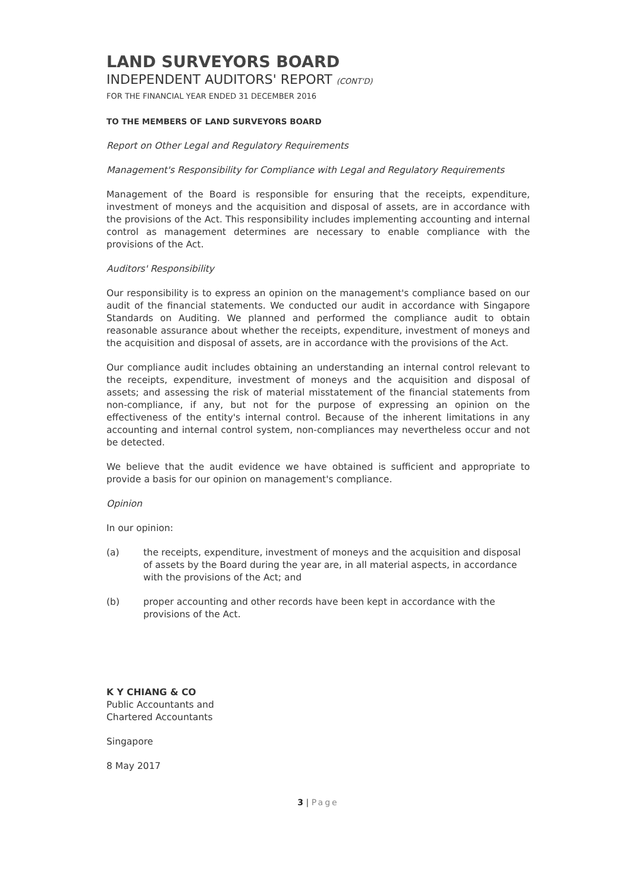LAND SURVEYORS BOARD
INDEPENDENT AUDITORS' REPORT (CONT'D)
FOR THE FINANCIAL YEAR ENDED 31 DECEMBER 2016
TO THE MEMBERS OF LAND SURVEYORS BOARD
Report on Other Legal and Regulatory Requirements
Management's Responsibility for Compliance with Legal and Regulatory Requirements
Management of the Board is responsible for ensuring that the receipts, expenditure, investment of moneys and the acquisition and disposal of assets, are in accordance with the provisions of the Act. This responsibility includes implementing accounting and internal control as management determines are necessary to enable compliance with the provisions of the Act.
Auditors' Responsibility
Our responsibility is to express an opinion on the management's compliance based on our audit of the financial statements. We conducted our audit in accordance with Singapore Standards on Auditing. We planned and performed the compliance audit to obtain reasonable assurance about whether the receipts, expenditure, investment of moneys and the acquisition and disposal of assets, are in accordance with the provisions of the Act.
Our compliance audit includes obtaining an understanding an internal control relevant to the receipts, expenditure, investment of moneys and the acquisition and disposal of assets; and assessing the risk of material misstatement of the financial statements from non-compliance, if any, but not for the purpose of expressing an opinion on the effectiveness of the entity's internal control. Because of the inherent limitations in any accounting and internal control system, non-compliances may nevertheless occur and not be detected.
We believe that the audit evidence we have obtained is sufficient and appropriate to provide a basis for our opinion on management's compliance.
Opinion
In our opinion:
(a) the receipts, expenditure, investment of moneys and the acquisition and disposal of assets by the Board during the year are, in all material aspects, in accordance with the provisions of the Act; and
(b) proper accounting and other records have been kept in accordance with the provisions of the Act.
K Y CHIANG & CO
Public Accountants and
Chartered Accountants
Singapore
8 May 2017
3 | Page